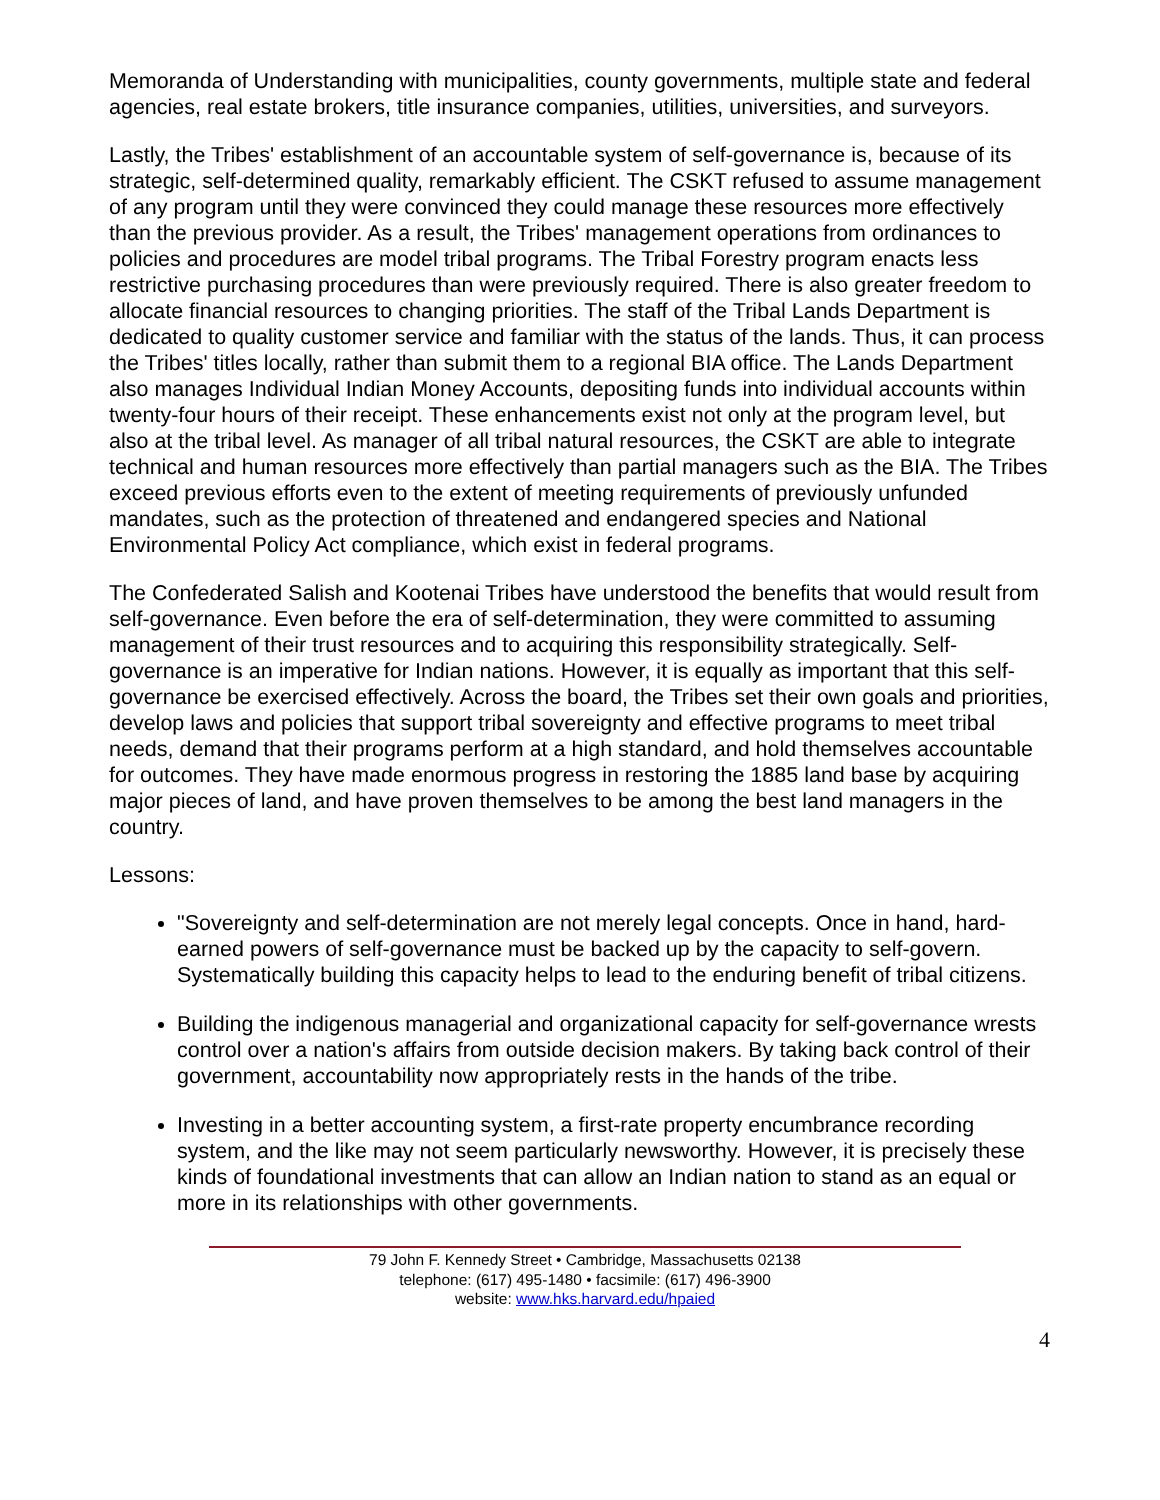Memoranda of Understanding with municipalities, county governments, multiple state and federal agencies, real estate brokers, title insurance companies, utilities, universities, and surveyors.
Lastly, the Tribes' establishment of an accountable system of self-governance is, because of its strategic, self-determined quality, remarkably efficient. The CSKT refused to assume management of any program until they were convinced they could manage these resources more effectively than the previous provider. As a result, the Tribes' management operations from ordinances to policies and procedures are model tribal programs. The Tribal Forestry program enacts less restrictive purchasing procedures than were previously required. There is also greater freedom to allocate financial resources to changing priorities. The staff of the Tribal Lands Department is dedicated to quality customer service and familiar with the status of the lands. Thus, it can process the Tribes' titles locally, rather than submit them to a regional BIA office. The Lands Department also manages Individual Indian Money Accounts, depositing funds into individual accounts within twenty-four hours of their receipt. These enhancements exist not only at the program level, but also at the tribal level. As manager of all tribal natural resources, the CSKT are able to integrate technical and human resources more effectively than partial managers such as the BIA. The Tribes exceed previous efforts even to the extent of meeting requirements of previously unfunded mandates, such as the protection of threatened and endangered species and National Environmental Policy Act compliance, which exist in federal programs.
The Confederated Salish and Kootenai Tribes have understood the benefits that would result from self-governance. Even before the era of self-determination, they were committed to assuming management of their trust resources and to acquiring this responsibility strategically. Self-governance is an imperative for Indian nations. However, it is equally as important that this self-governance be exercised effectively. Across the board, the Tribes set their own goals and priorities, develop laws and policies that support tribal sovereignty and effective programs to meet tribal needs, demand that their programs perform at a high standard, and hold themselves accountable for outcomes. They have made enormous progress in restoring the 1885 land base by acquiring major pieces of land, and have proven themselves to be among the best land managers in the country.
Lessons:
"Sovereignty and self-determination are not merely legal concepts. Once in hand, hard-earned powers of self-governance must be backed up by the capacity to self-govern. Systematically building this capacity helps to lead to the enduring benefit of tribal citizens.
Building the indigenous managerial and organizational capacity for self-governance wrests control over a nation's affairs from outside decision makers. By taking back control of their government, accountability now appropriately rests in the hands of the tribe.
Investing in a better accounting system, a first-rate property encumbrance recording system, and the like may not seem particularly newsworthy. However, it is precisely these kinds of foundational investments that can allow an Indian nation to stand as an equal or more in its relationships with other governments.
79 John F. Kennedy Street • Cambridge, Massachusetts 02138
telephone: (617) 495-1480 • facsimile: (617) 496-3900
website: www.hks.harvard.edu/hpaied
4